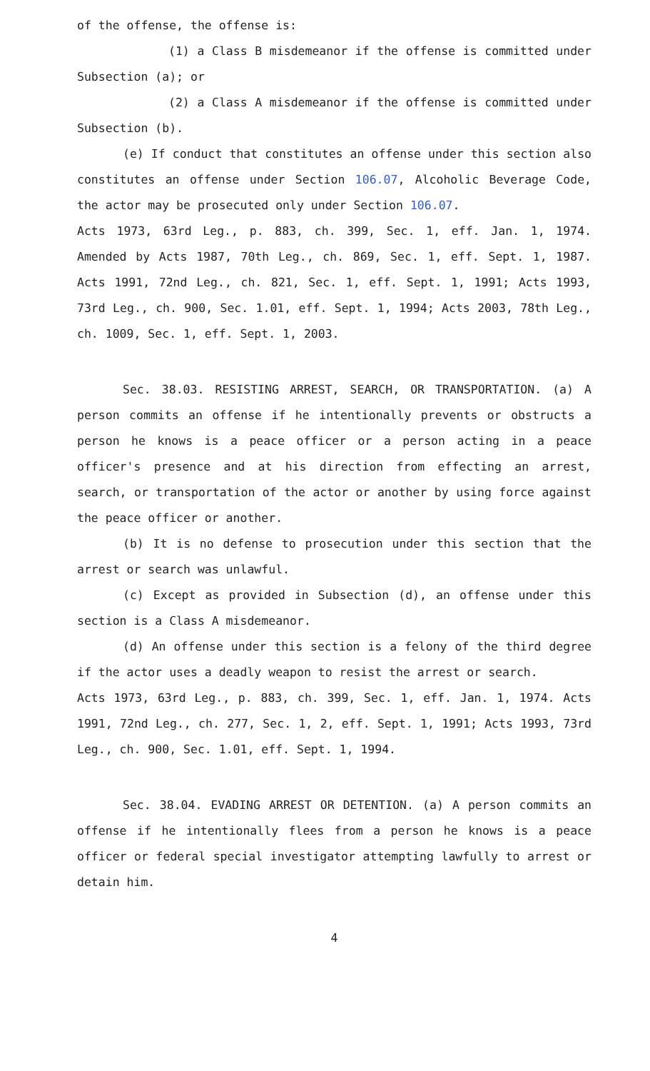of the offense, the offense is:
(1) a Class B misdemeanor if the offense is committed under Subsection (a); or
(2) a Class A misdemeanor if the offense is committed under Subsection (b).
(e) If conduct that constitutes an offense under this section also constitutes an offense under Section 106.07, Alcoholic Beverage Code, the actor may be prosecuted only under Section 106.07.
Acts 1973, 63rd Leg., p. 883, ch. 399, Sec. 1, eff. Jan. 1, 1974. Amended by Acts 1987, 70th Leg., ch. 869, Sec. 1, eff. Sept. 1, 1987. Acts 1991, 72nd Leg., ch. 821, Sec. 1, eff. Sept. 1, 1991; Acts 1993, 73rd Leg., ch. 900, Sec. 1.01, eff. Sept. 1, 1994; Acts 2003, 78th Leg., ch. 1009, Sec. 1, eff. Sept. 1, 2003.
Sec. 38.03. RESISTING ARREST, SEARCH, OR TRANSPORTATION. (a) A person commits an offense if he intentionally prevents or obstructs a person he knows is a peace officer or a person acting in a peace officer's presence and at his direction from effecting an arrest, search, or transportation of the actor or another by using force against the peace officer or another.
(b) It is no defense to prosecution under this section that the arrest or search was unlawful.
(c) Except as provided in Subsection (d), an offense under this section is a Class A misdemeanor.
(d) An offense under this section is a felony of the third degree if the actor uses a deadly weapon to resist the arrest or search.
Acts 1973, 63rd Leg., p. 883, ch. 399, Sec. 1, eff. Jan. 1, 1974. Acts 1991, 72nd Leg., ch. 277, Sec. 1, 2, eff. Sept. 1, 1991; Acts 1993, 73rd Leg., ch. 900, Sec. 1.01, eff. Sept. 1, 1994.
Sec. 38.04. EVADING ARREST OR DETENTION. (a) A person commits an offense if he intentionally flees from a person he knows is a peace officer or federal special investigator attempting lawfully to arrest or detain him.
4